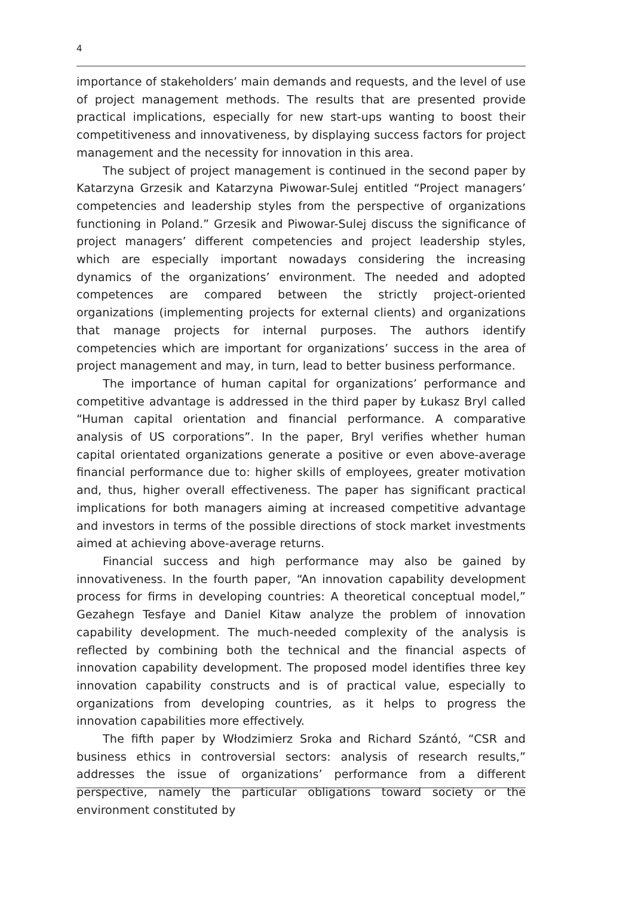4
importance of stakeholders’ main demands and requests, and the level of use of project management methods. The results that are presented provide practical implications, especially for new start-ups wanting to boost their competitiveness and innovativeness, by displaying success factors for project management and the necessity for innovation in this area.
The subject of project management is continued in the second paper by Katarzyna Grzesik and Katarzyna Piwowar-Sulej entitled “Project managers’ competencies and leadership styles from the perspective of organizations functioning in Poland.” Grzesik and Piwowar-Sulej discuss the significance of project managers’ different competencies and project leadership styles, which are especially important nowadays considering the increasing dynamics of the organizations’ environment. The needed and adopted competences are compared between the strictly project-oriented organizations (implementing projects for external clients) and organizations that manage projects for internal purposes. The authors identify competencies which are important for organizations’ success in the area of project management and may, in turn, lead to better business performance.
The importance of human capital for organizations’ performance and competitive advantage is addressed in the third paper by Łukasz Bryl called “Human capital orientation and financial performance. A comparative analysis of US corporations”. In the paper, Bryl verifies whether human capital orientated organizations generate a positive or even above-average financial performance due to: higher skills of employees, greater motivation and, thus, higher overall effectiveness. The paper has significant practical implications for both managers aiming at increased competitive advantage and investors in terms of the possible directions of stock market investments aimed at achieving above-average returns.
Financial success and high performance may also be gained by innovativeness. In the fourth paper, “An innovation capability development process for firms in developing countries: A theoretical conceptual model,” Gezahegn Tesfaye and Daniel Kitaw analyze the problem of innovation capability development. The much-needed complexity of the analysis is reflected by combining both the technical and the financial aspects of innovation capability development. The proposed model identifies three key innovation capability constructs and is of practical value, especially to organizations from developing countries, as it helps to progress the innovation capabilities more effectively.
The fifth paper by Włodzimierz Sroka and Richard Szántó, “CSR and business ethics in controversial sectors: analysis of research results,” addresses the issue of organizations’ performance from a different perspective, namely the particular obligations toward society or the environment constituted by